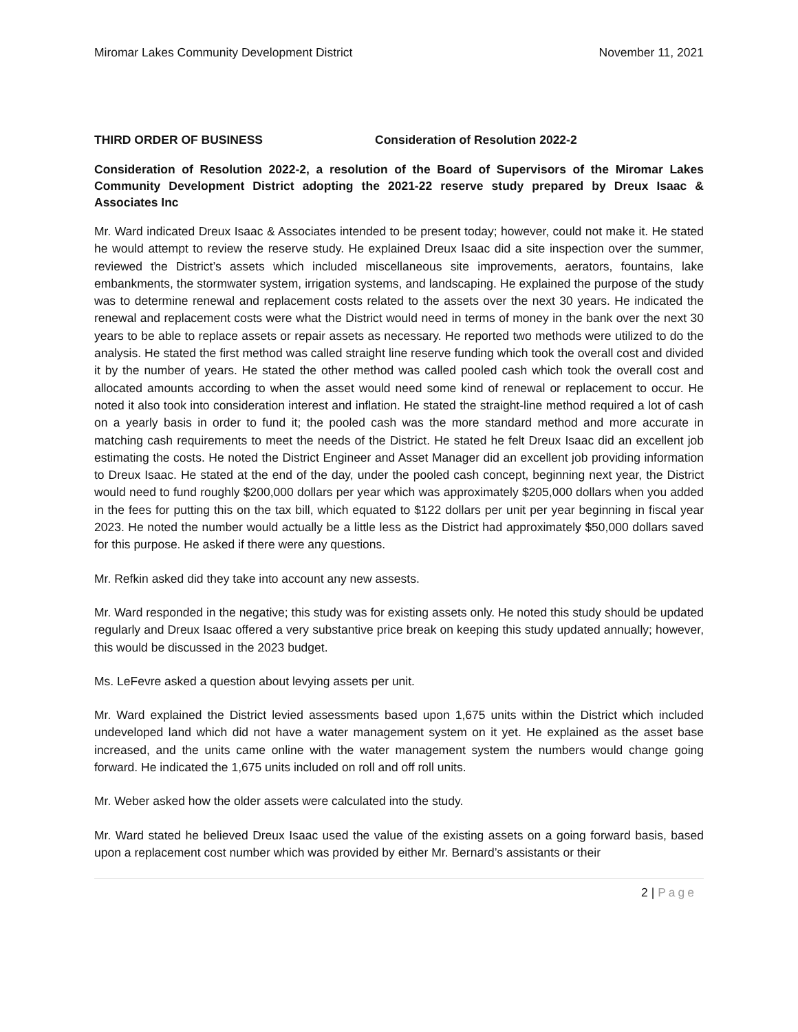Miromar Lakes Community Development District November 11, 2021
THIRD ORDER OF BUSINESS Consideration of Resolution 2022-2
Consideration of Resolution 2022-2, a resolution of the Board of Supervisors of the Miromar Lakes Community Development District adopting the 2021-22 reserve study prepared by Dreux Isaac & Associates Inc
Mr. Ward indicated Dreux Isaac & Associates intended to be present today; however, could not make it. He stated he would attempt to review the reserve study. He explained Dreux Isaac did a site inspection over the summer, reviewed the District’s assets which included miscellaneous site improvements, aerators, fountains, lake embankments, the stormwater system, irrigation systems, and landscaping. He explained the purpose of the study was to determine renewal and replacement costs related to the assets over the next 30 years. He indicated the renewal and replacement costs were what the District would need in terms of money in the bank over the next 30 years to be able to replace assets or repair assets as necessary. He reported two methods were utilized to do the analysis. He stated the first method was called straight line reserve funding which took the overall cost and divided it by the number of years. He stated the other method was called pooled cash which took the overall cost and allocated amounts according to when the asset would need some kind of renewal or replacement to occur. He noted it also took into consideration interest and inflation. He stated the straight-line method required a lot of cash on a yearly basis in order to fund it; the pooled cash was the more standard method and more accurate in matching cash requirements to meet the needs of the District. He stated he felt Dreux Isaac did an excellent job estimating the costs. He noted the District Engineer and Asset Manager did an excellent job providing information to Dreux Isaac. He stated at the end of the day, under the pooled cash concept, beginning next year, the District would need to fund roughly $200,000 dollars per year which was approximately $205,000 dollars when you added in the fees for putting this on the tax bill, which equated to $122 dollars per unit per year beginning in fiscal year 2023. He noted the number would actually be a little less as the District had approximately $50,000 dollars saved for this purpose. He asked if there were any questions.
Mr. Refkin asked did they take into account any new assests.
Mr. Ward responded in the negative; this study was for existing assets only. He noted this study should be updated regularly and Dreux Isaac offered a very substantive price break on keeping this study updated annually; however, this would be discussed in the 2023 budget.
Ms. LeFevre asked a question about levying assets per unit.
Mr. Ward explained the District levied assessments based upon 1,675 units within the District which included undeveloped land which did not have a water management system on it yet. He explained as the asset base increased, and the units came online with the water management system the numbers would change going forward. He indicated the 1,675 units included on roll and off roll units.
Mr. Weber asked how the older assets were calculated into the study.
Mr. Ward stated he believed Dreux Isaac used the value of the existing assets on a going forward basis, based upon a replacement cost number which was provided by either Mr. Bernard’s assistants or their
2 | Page